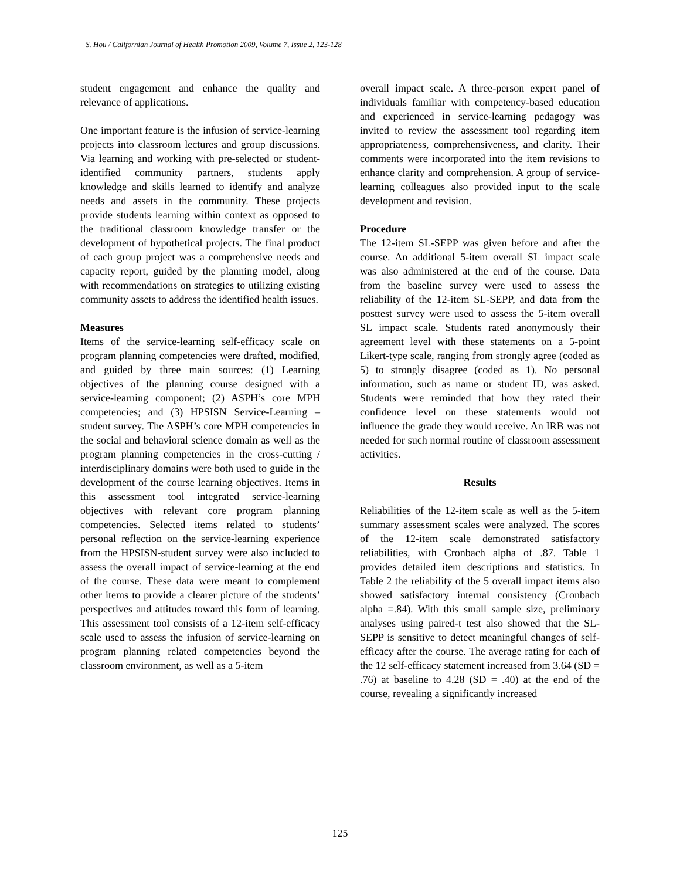S. Hou / Californian Journal of Health Promotion 2009, Volume 7, Issue 2, 123-128
student engagement and enhance the quality and relevance of applications.
One important feature is the infusion of service-learning projects into classroom lectures and group discussions. Via learning and working with pre-selected or student-identified community partners, students apply knowledge and skills learned to identify and analyze needs and assets in the community. These projects provide students learning within context as opposed to the traditional classroom knowledge transfer or the development of hypothetical projects. The final product of each group project was a comprehensive needs and capacity report, guided by the planning model, along with recommendations on strategies to utilizing existing community assets to address the identified health issues.
Measures
Items of the service-learning self-efficacy scale on program planning competencies were drafted, modified, and guided by three main sources: (1) Learning objectives of the planning course designed with a service-learning component; (2) ASPH’s core MPH competencies; and (3) HPSISN Service-Learning – student survey. The ASPH’s core MPH competencies in the social and behavioral science domain as well as the program planning competencies in the cross-cutting / interdisciplinary domains were both used to guide in the development of the course learning objectives. Items in this assessment tool integrated service-learning objectives with relevant core program planning competencies. Selected items related to students’ personal reflection on the service-learning experience from the HPSISN-student survey were also included to assess the overall impact of service-learning at the end of the course. These data were meant to complement other items to provide a clearer picture of the students’ perspectives and attitudes toward this form of learning. This assessment tool consists of a 12-item self-efficacy scale used to assess the infusion of service-learning on program planning related competencies beyond the classroom environment, as well as a 5-item
overall impact scale. A three-person expert panel of individuals familiar with competency-based education and experienced in service-learning pedagogy was invited to review the assessment tool regarding item appropriateness, comprehensiveness, and clarity. Their comments were incorporated into the item revisions to enhance clarity and comprehension. A group of service-learning colleagues also provided input to the scale development and revision.
Procedure
The 12-item SL-SEPP was given before and after the course. An additional 5-item overall SL impact scale was also administered at the end of the course. Data from the baseline survey were used to assess the reliability of the 12-item SL-SEPP, and data from the posttest survey were used to assess the 5-item overall SL impact scale. Students rated anonymously their agreement level with these statements on a 5-point Likert-type scale, ranging from strongly agree (coded as 5) to strongly disagree (coded as 1). No personal information, such as name or student ID, was asked. Students were reminded that how they rated their confidence level on these statements would not influence the grade they would receive. An IRB was not needed for such normal routine of classroom assessment activities.
Results
Reliabilities of the 12-item scale as well as the 5-item summary assessment scales were analyzed. The scores of the 12-item scale demonstrated satisfactory reliabilities, with Cronbach alpha of .87. Table 1 provides detailed item descriptions and statistics. In Table 2 the reliability of the 5 overall impact items also showed satisfactory internal consistency (Cronbach alpha =.84). With this small sample size, preliminary analyses using paired-t test also showed that the SL-SEPP is sensitive to detect meaningful changes of self-efficacy after the course. The average rating for each of the 12 self-efficacy statement increased from 3.64 (SD = .76) at baseline to 4.28 (SD = .40) at the end of the course, revealing a significantly increased
125